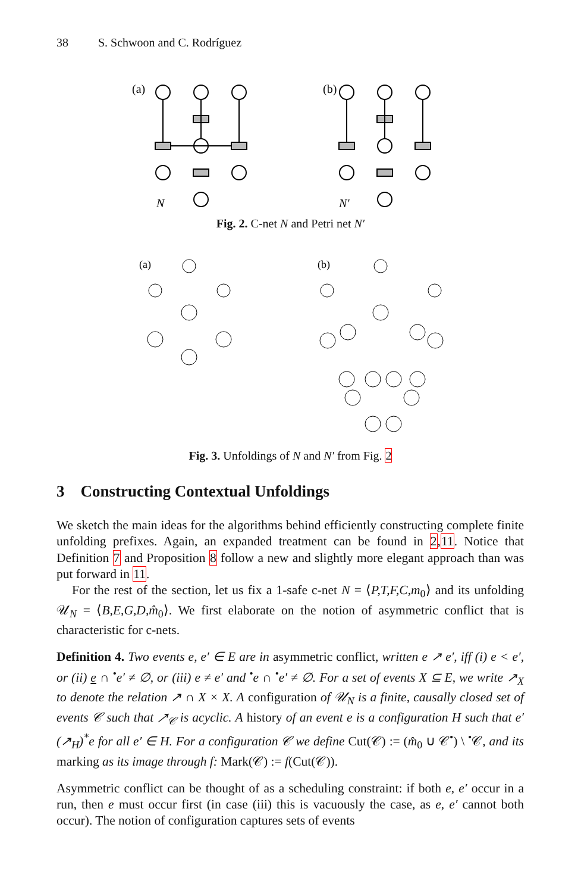38 S. Schwoon and C. Rodríguez
(a)
(b)
N
N′
Fig. 2. C-net N and Petri net N′
(a)
(b)
Fig. 3. Unfoldings of N and N′ from Fig. 2
3 Constructing Contextual Unfoldings
We sketch the main ideas for the algorithms behind efficiently constructing complete finite unfolding prefixes. Again, an expanded treatment can be found in 2,11. Notice that Definition 7 and Proposition 8 follow a new and slightly more elegant approach than was put forward in 11.
For the rest of the section, let us fix a 1-safe c-net N = ⟨P,T,F,C,m<sub>0</sub>⟩ and its unfolding 𝒰<sub>N</sub> = ⟨B,E,G,D,m̂<sub>0</sub>⟩. We first elaborate on the notion of asymmetric conflict that is characteristic for c-nets.
Definition 4. Two events e, e′ ∈ E are in asymmetric conflict, written e ↗ e′, iff (i) e < e′, or (ii) e ∩ <sup>•</sup>e′ ≠ ∅, or (iii) e ≠ e′ and <sup>•</sup>e ∩ <sup>•</sup>e′ ≠ ∅. For a set of events X ⊆ E, we write ↗<sub>X</sub> to denote the relation ↗ ∩ X × X. A configuration of 𝒰<sub>N</sub> is a finite, causally closed set of events 𝒞 such that ↗<sub>𝒞</sub> is acyclic. A history of an event e is a configuration H such that e′(↗<sub>H</sub>)<sup>*</sup>e for all e′ ∈ H. For a configuration 𝒞 we define Cut(𝒞) := (m̂<sub>0</sub> ∪ 𝒞<sup>•</sup>) \ <sup>•</sup>𝒞, and its marking as its image through f: Mark(𝒞) := f(Cut(𝒞)).
Asymmetric conflict can be thought of as a scheduling constraint: if both e, e′ occur in a run, then e must occur first (in case (iii) this is vacuously the case, as e, e′ cannot both occur). The notion of configuration captures sets of events